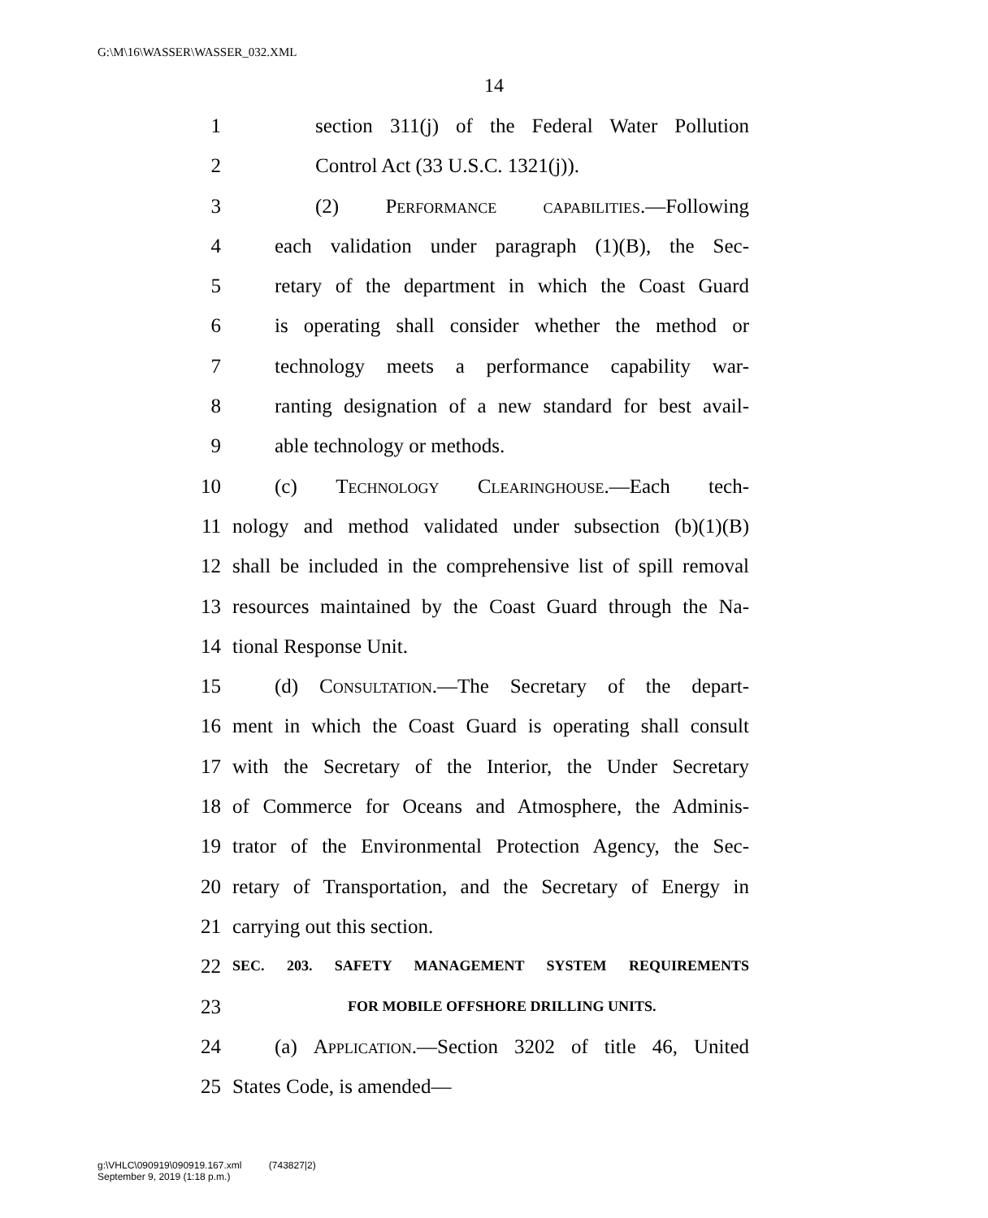G:\M\16\WASSER\WASSER_032.XML
14
1 section 311(j) of the Federal Water Pollution
2 Control Act (33 U.S.C. 1321(j)).
3 (2) Performance capabilities.—Following
4 each validation under paragraph (1)(B), the Sec-
5 retary of the department in which the Coast Guard
6 is operating shall consider whether the method or
7 technology meets a performance capability war-
8 ranting designation of a new standard for best avail-
9 able technology or methods.
10 (c) Technology Clearinghouse.—Each tech-
11 nology and method validated under subsection (b)(1)(B)
12 shall be included in the comprehensive list of spill removal
13 resources maintained by the Coast Guard through the Na-
14 tional Response Unit.
15 (d) Consultation.—The Secretary of the depart-
16 ment in which the Coast Guard is operating shall consult
17 with the Secretary of the Interior, the Under Secretary
18 of Commerce for Oceans and Atmosphere, the Adminis-
19 trator of the Environmental Protection Agency, the Sec-
20 retary of Transportation, and the Secretary of Energy in
21 carrying out this section.
22 SEC. 203. SAFETY MANAGEMENT SYSTEM REQUIREMENTS
23 FOR MOBILE OFFSHORE DRILLING UNITS.
24 (a) Application.—Section 3202 of title 46, United
25 States Code, is amended—
g:\VHLC\090919\090919.167.xml (743827|2)
September 9, 2019 (1:18 p.m.)